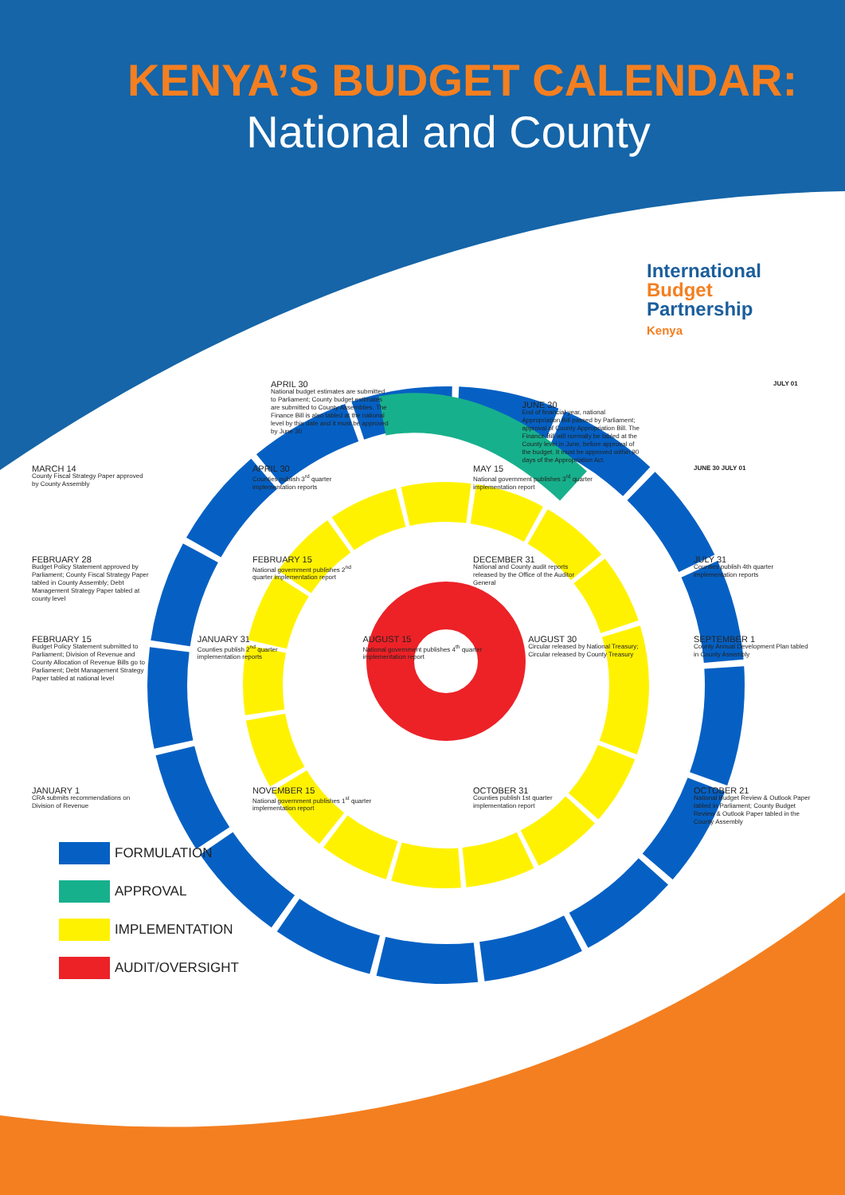KENYA’S BUDGET CALENDAR:
National and County
International
Budget
Partnership
Kenya
APRIL 30
National budget estimates are submitted to Parliament; County budget estimates are submitted to County Assemblies. The Finance Bill is also tabled at the national level by this date and it must be approved by June 30
JUNE 30
End of financial year, national Appropriation Bill passed by Parliament; approval of County Appropriation Bill. The Finance Bill will normally be tabled at the County level in June, before approval of the budget. It must be approved within 90 days of the Appropriation Act.
JULY 01
MARCH 14
County Fiscal Strategy Paper approved by County Assembly
APRIL 30
Counties publish 3<sup>rd</sup> quarter implementation reports
MAY 15
National government publishes 3<sup>rd</sup> quarter implementation report
JUNE 30 JULY 01
FEBRUARY 28
Budget Policy Statement approved by Parliament; County Fiscal Strategy Paper tabled in County Assembly; Debt Management Strategy Paper tabled at county level
FEBRUARY 15
National government publishes 2<sup>nd</sup> quarter implementation report
DECEMBER 31
National and County audit reports released by the Office of the Auditor General
JULY 31
Counties publish 4th quarter implementation reports
FEBRUARY 15
Budget Policy Statement submitted to Parliament; Division of Revenue and County Allocation of Revenue Bills go to Parliament; Debt Management Strategy Paper tabled at national level
JANUARY 31
Counties publish 2<sup>nd</sup> quarter implementation reports
AUGUST 15
National government publishes 4<sup>th</sup> quarter implementation report
AUGUST 30
Circular released by National Treasury; Circular released by County Treasury
SEPTEMBER 1
County Annual Development Plan tabled in County Assembly
JANUARY 1
CRA submits recommendations on Division of Revenue
NOVEMBER 15
National government publishes 1<sup>st</sup> quarter implementation report
OCTOBER 31
Counties publish 1st quarter implementation report
OCTOBER 21
National Budget Review & Outlook Paper tabled in Parliament; County Budget Review & Outlook Paper tabled in the County Assembly
FORMULATION
APPROVAL
IMPLEMENTATION
AUDIT/OVERSIGHT